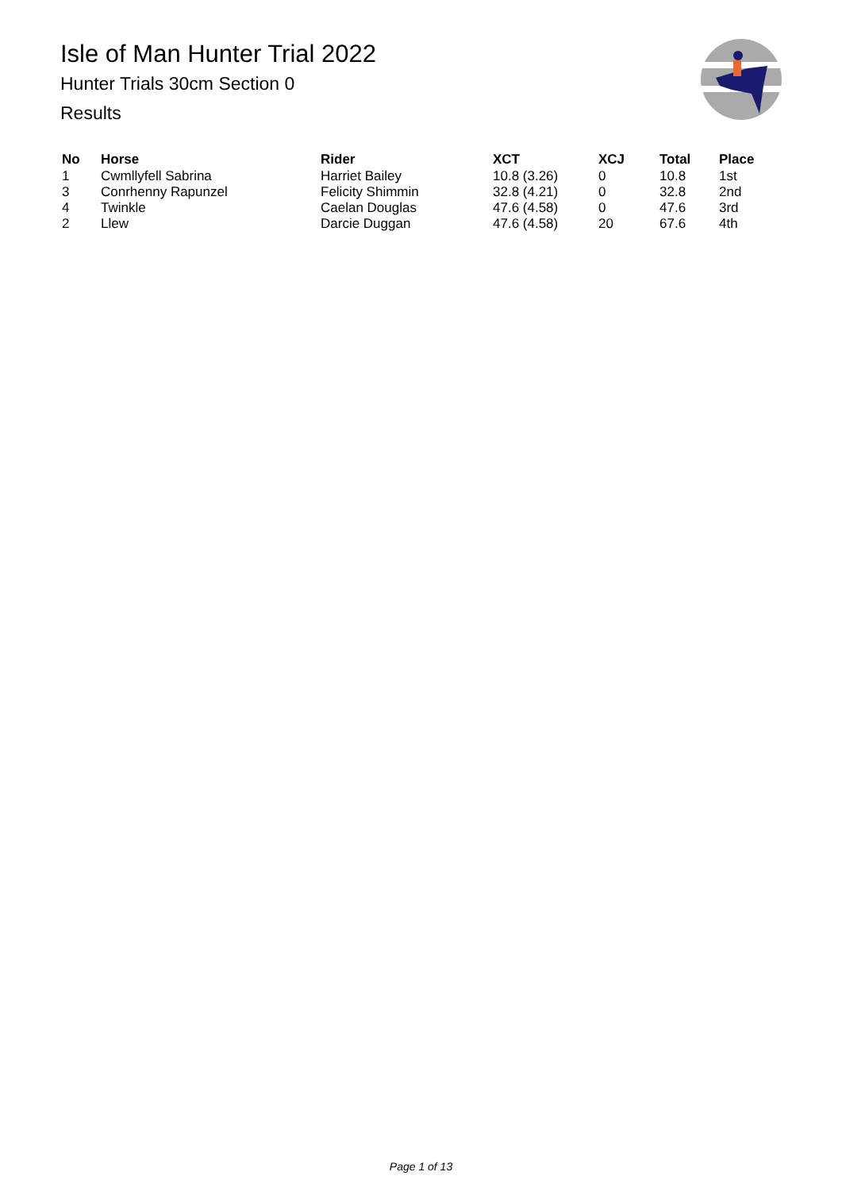Isle of Man Hunter Trial 2022
Hunter Trials 30cm Section 0
Results
| No | Horse | Rider | XCT | XCJ | Total | Place |
| --- | --- | --- | --- | --- | --- | --- |
| 1 | Cwmllyfell Sabrina | Harriet Bailey | 10.8 (3.26) | 0 | 10.8 | 1st |
| 3 | Conrhenny Rapunzel | Felicity Shimmin | 32.8 (4.21) | 0 | 32.8 | 2nd |
| 4 | Twinkle | Caelan Douglas | 47.6 (4.58) | 0 | 47.6 | 3rd |
| 2 | Llew | Darcie Duggan | 47.6 (4.58) | 20 | 67.6 | 4th |
Page 1 of 13